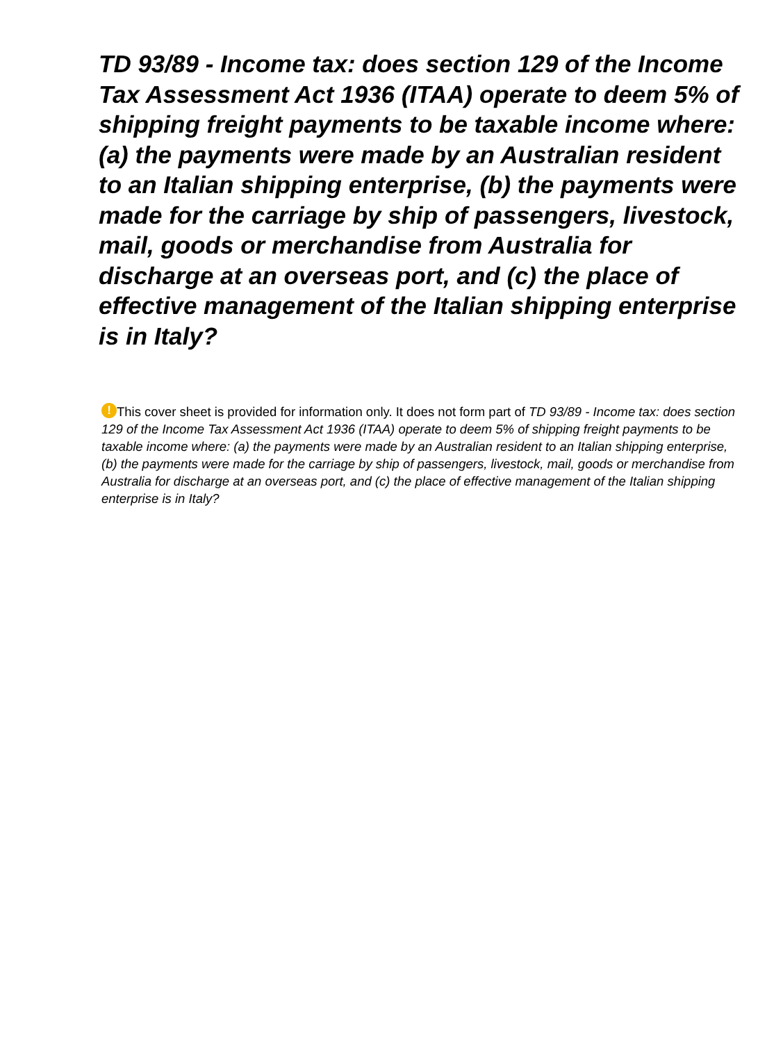TD 93/89 - Income tax: does section 129 of the Income Tax Assessment Act 1936 (ITAA) operate to deem 5% of shipping freight payments to be taxable income where: (a) the payments were made by an Australian resident to an Italian shipping enterprise, (b) the payments were made for the carriage by ship of passengers, livestock, mail, goods or merchandise from Australia for discharge at an overseas port, and (c) the place of effective management of the Italian shipping enterprise is in Italy?
! This cover sheet is provided for information only. It does not form part of TD 93/89 - Income tax: does section 129 of the Income Tax Assessment Act 1936 (ITAA) operate to deem 5% of shipping freight payments to be taxable income where: (a) the payments were made by an Australian resident to an Italian shipping enterprise, (b) the payments were made for the carriage by ship of passengers, livestock, mail, goods or merchandise from Australia for discharge at an overseas port, and (c) the place of effective management of the Italian shipping enterprise is in Italy?